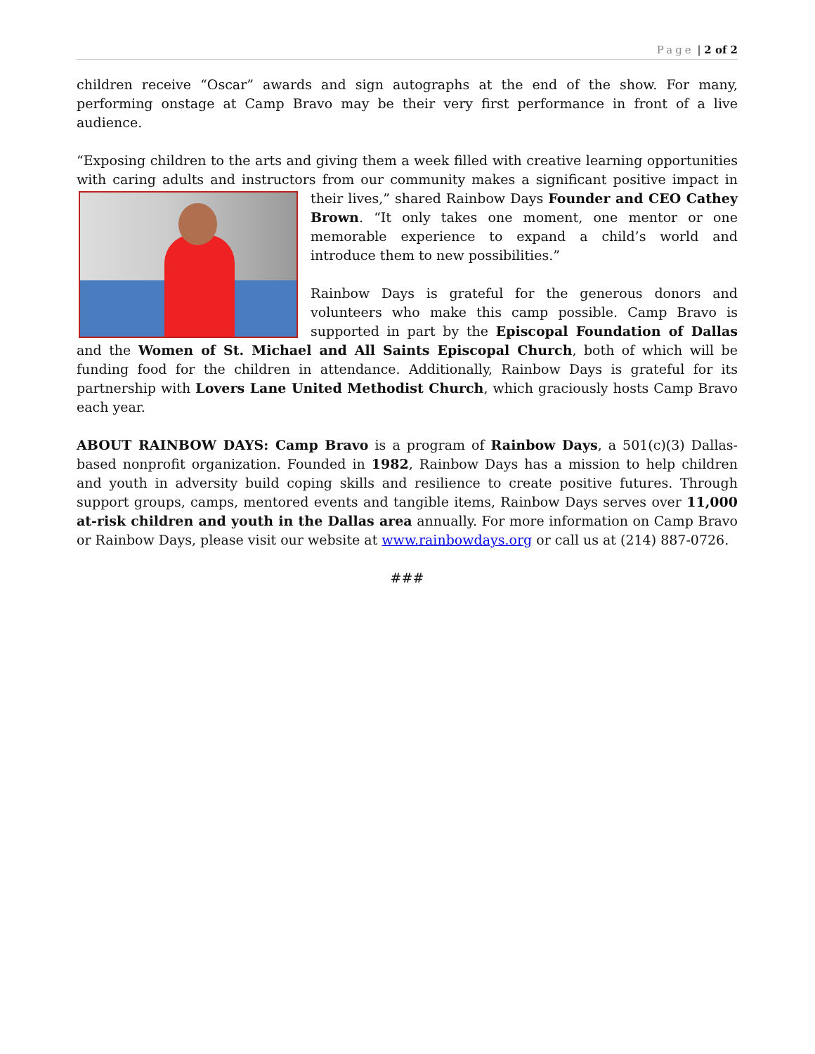Page | 2 of 2
children receive “Oscar” awards and sign autographs at the end of the show. For many, performing onstage at Camp Bravo may be their very first performance in front of a live audience.
“Exposing children to the arts and giving them a week filled with creative learning opportunities with caring adults and instructors from our community makes a significant positive impact in their lives,” shared Rainbow Days Founder and CEO Cathey Brown. “It only takes one moment, one mentor or one memorable experience to expand a child’s world and introduce them to new possibilities.”
Rainbow Days is grateful for the generous donors and volunteers who make this camp possible. Camp Bravo is supported in part by the Episcopal Foundation of Dallas and the Women of St. Michael and All Saints Episcopal Church, both of which will be funding food for the children in attendance. Additionally, Rainbow Days is grateful for its partnership with Lovers Lane United Methodist Church, which graciously hosts Camp Bravo each year.
ABOUT RAINBOW DAYS: Camp Bravo is a program of Rainbow Days, a 501(c)(3) Dallas-based nonprofit organization. Founded in 1982, Rainbow Days has a mission to help children and youth in adversity build coping skills and resilience to create positive futures. Through support groups, camps, mentored events and tangible items, Rainbow Days serves over 11,000 at-risk children and youth in the Dallas area annually. For more information on Camp Bravo or Rainbow Days, please visit our website at www.rainbowdays.org or call us at (214) 887-0726.
###